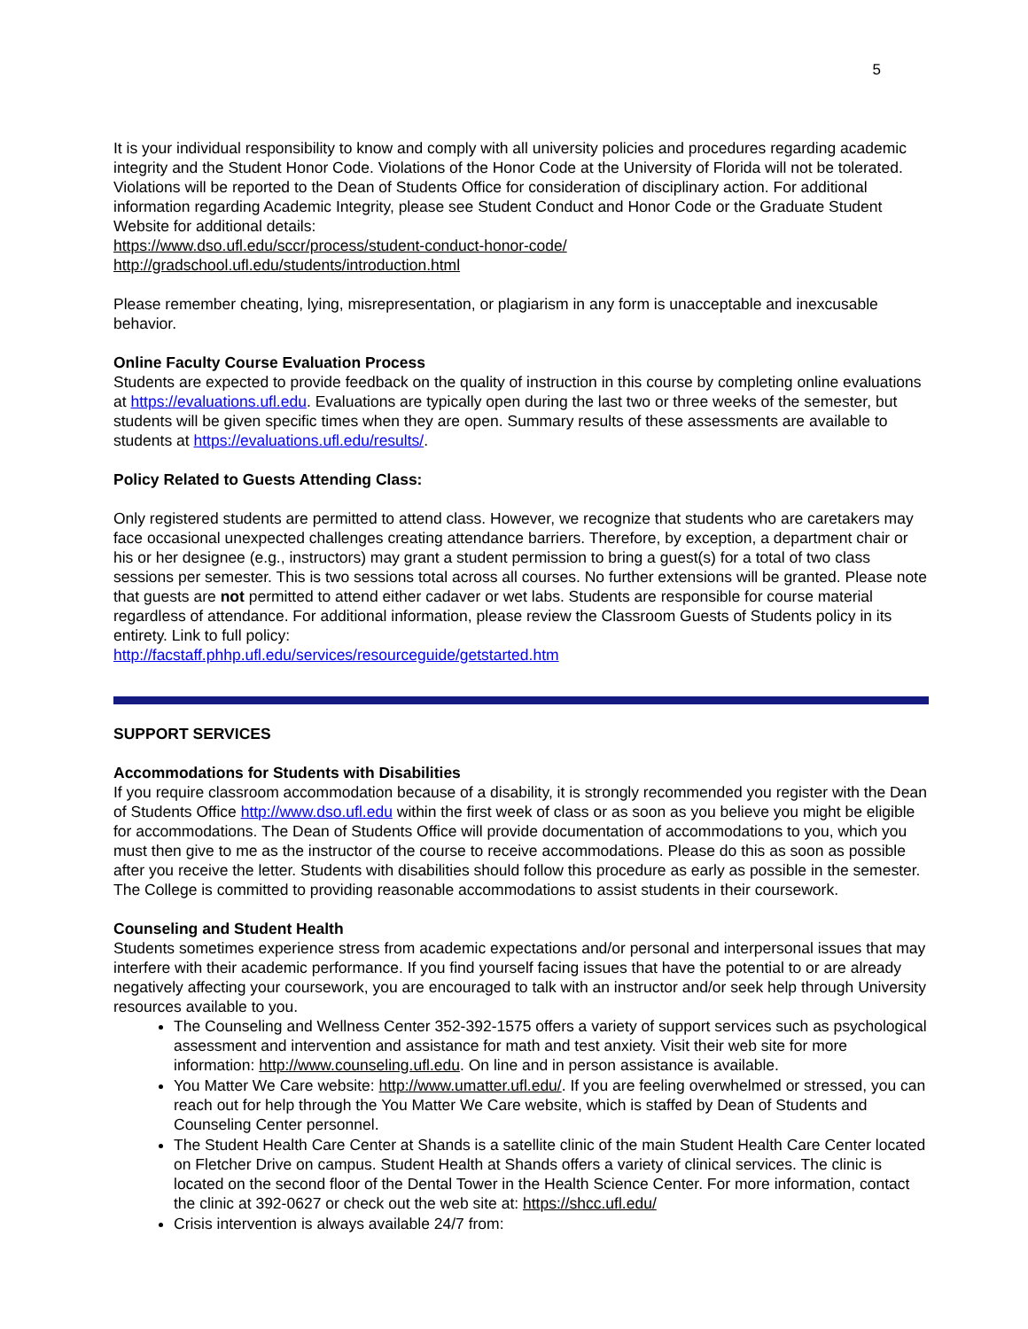5
It is your individual responsibility to know and comply with all university policies and procedures regarding academic integrity and the Student Honor Code. Violations of the Honor Code at the University of Florida will not be tolerated. Violations will be reported to the Dean of Students Office for consideration of disciplinary action. For additional information regarding Academic Integrity, please see Student Conduct and Honor Code or the Graduate Student Website for additional details:
https://www.dso.ufl.edu/sccr/process/student-conduct-honor-code/
http://gradschool.ufl.edu/students/introduction.html
Please remember cheating, lying, misrepresentation, or plagiarism in any form is unacceptable and inexcusable behavior.
Online Faculty Course Evaluation Process
Students are expected to provide feedback on the quality of instruction in this course by completing online evaluations at https://evaluations.ufl.edu. Evaluations are typically open during the last two or three weeks of the semester, but students will be given specific times when they are open. Summary results of these assessments are available to students at https://evaluations.ufl.edu/results/.
Policy Related to Guests Attending Class:
Only registered students are permitted to attend class. However, we recognize that students who are caretakers may face occasional unexpected challenges creating attendance barriers. Therefore, by exception, a department chair or his or her designee (e.g., instructors) may grant a student permission to bring a guest(s) for a total of two class sessions per semester. This is two sessions total across all courses. No further extensions will be granted. Please note that guests are not permitted to attend either cadaver or wet labs. Students are responsible for course material regardless of attendance. For additional information, please review the Classroom Guests of Students policy in its entirety. Link to full policy:
http://facstaff.phhp.ufl.edu/services/resourceguide/getstarted.htm
SUPPORT SERVICES
Accommodations for Students with Disabilities
If you require classroom accommodation because of a disability, it is strongly recommended you register with the Dean of Students Office http://www.dso.ufl.edu within the first week of class or as soon as you believe you might be eligible for accommodations. The Dean of Students Office will provide documentation of accommodations to you, which you must then give to me as the instructor of the course to receive accommodations. Please do this as soon as possible after you receive the letter. Students with disabilities should follow this procedure as early as possible in the semester. The College is committed to providing reasonable accommodations to assist students in their coursework.
Counseling and Student Health
Students sometimes experience stress from academic expectations and/or personal and interpersonal issues that may interfere with their academic performance. If you find yourself facing issues that have the potential to or are already negatively affecting your coursework, you are encouraged to talk with an instructor and/or seek help through University resources available to you.
The Counseling and Wellness Center 352-392-1575 offers a variety of support services such as psychological assessment and intervention and assistance for math and test anxiety. Visit their web site for more information: http://www.counseling.ufl.edu. On line and in person assistance is available.
You Matter We Care website: http://www.umatter.ufl.edu/. If you are feeling overwhelmed or stressed, you can reach out for help through the You Matter We Care website, which is staffed by Dean of Students and Counseling Center personnel.
The Student Health Care Center at Shands is a satellite clinic of the main Student Health Care Center located on Fletcher Drive on campus. Student Health at Shands offers a variety of clinical services. The clinic is located on the second floor of the Dental Tower in the Health Science Center. For more information, contact the clinic at 392-0627 or check out the web site at: https://shcc.ufl.edu/
Crisis intervention is always available 24/7 from: